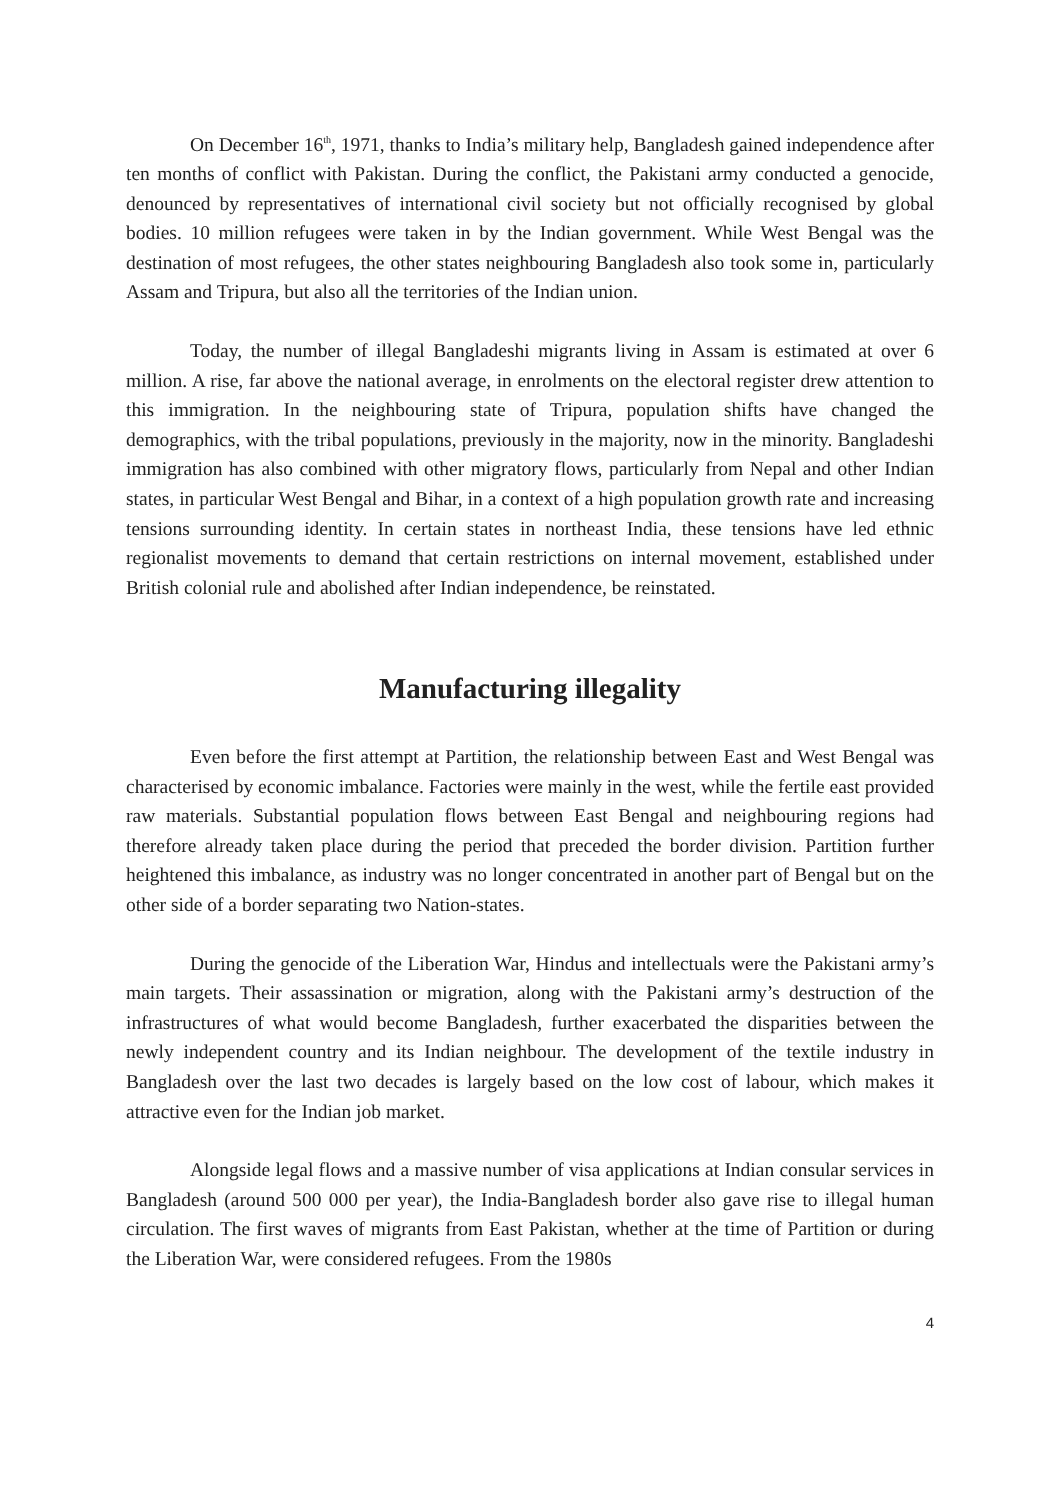On December 16<sup>th</sup>, 1971, thanks to India’s military help, Bangladesh gained independence after ten months of conflict with Pakistan. During the conflict, the Pakistani army conducted a genocide, denounced by representatives of international civil society but not officially recognised by global bodies. 10 million refugees were taken in by the Indian government. While West Bengal was the destination of most refugees, the other states neighbouring Bangladesh also took some in, particularly Assam and Tripura, but also all the territories of the Indian union.
Today, the number of illegal Bangladeshi migrants living in Assam is estimated at over 6 million. A rise, far above the national average, in enrolments on the electoral register drew attention to this immigration. In the neighbouring state of Tripura, population shifts have changed the demographics, with the tribal populations, previously in the majority, now in the minority. Bangladeshi immigration has also combined with other migratory flows, particularly from Nepal and other Indian states, in particular West Bengal and Bihar, in a context of a high population growth rate and increasing tensions surrounding identity. In certain states in northeast India, these tensions have led ethnic regionalist movements to demand that certain restrictions on internal movement, established under British colonial rule and abolished after Indian independence, be reinstated.
Manufacturing illegality
Even before the first attempt at Partition, the relationship between East and West Bengal was characterised by economic imbalance. Factories were mainly in the west, while the fertile east provided raw materials. Substantial population flows between East Bengal and neighbouring regions had therefore already taken place during the period that preceded the border division. Partition further heightened this imbalance, as industry was no longer concentrated in another part of Bengal but on the other side of a border separating two Nation-states.
During the genocide of the Liberation War, Hindus and intellectuals were the Pakistani army’s main targets. Their assassination or migration, along with the Pakistani army’s destruction of the infrastructures of what would become Bangladesh, further exacerbated the disparities between the newly independent country and its Indian neighbour. The development of the textile industry in Bangladesh over the last two decades is largely based on the low cost of labour, which makes it attractive even for the Indian job market.
Alongside legal flows and a massive number of visa applications at Indian consular services in Bangladesh (around 500 000 per year), the India-Bangladesh border also gave rise to illegal human circulation. The first waves of migrants from East Pakistan, whether at the time of Partition or during the Liberation War, were considered refugees. From the 1980s
4